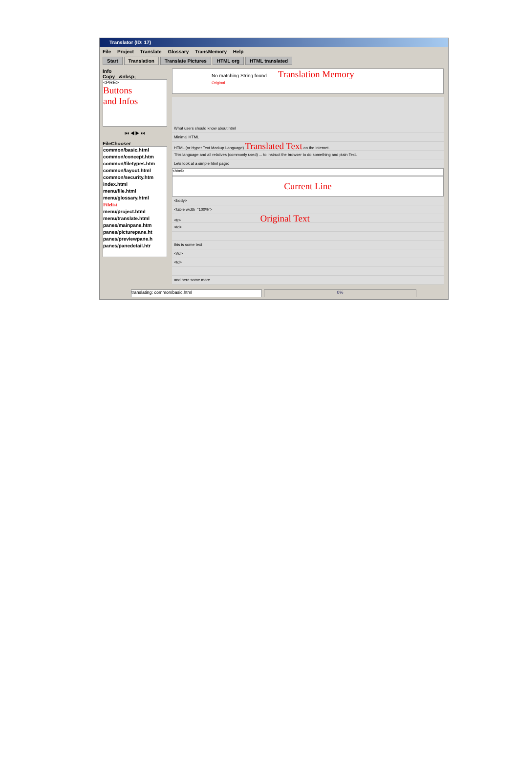Translator (ID: 17)
File Project Translate Glossary TransMemory Help
Start Translation Translate Pictures HTML org HTML translated
Info
Copy &nbsp;
<PRE>
Buttons
and Infos
⏮ ◀ ▶ ⏭
FileChooser
common/basic.html
common/concept.htm
common/filetypes.htm
common/layout.html
common/security.htm
index.html
menu/file.html
menu/glossary.html
Filelist
menu/project.html
menu/translate.html
panes/mainpane.htm
panes/picturepane.ht
panes/previewpane.h
panes/panedetail.htr
No matching String found Translation Memory
Original
What users should know about html
Minimal HTML
HTML (or Hyper Text Markup Language) Translated Text on the internet.
This language and all relatives (commonly used) ... to instruct the browser to do something and plain Text.
Lets look at a simple html page:
<html>
Current Line
<body>
<table width="100%">
<tr> Original Text
<td>
this is some text
</td>
<td>
and here some more
translating: common/basic.html 0%